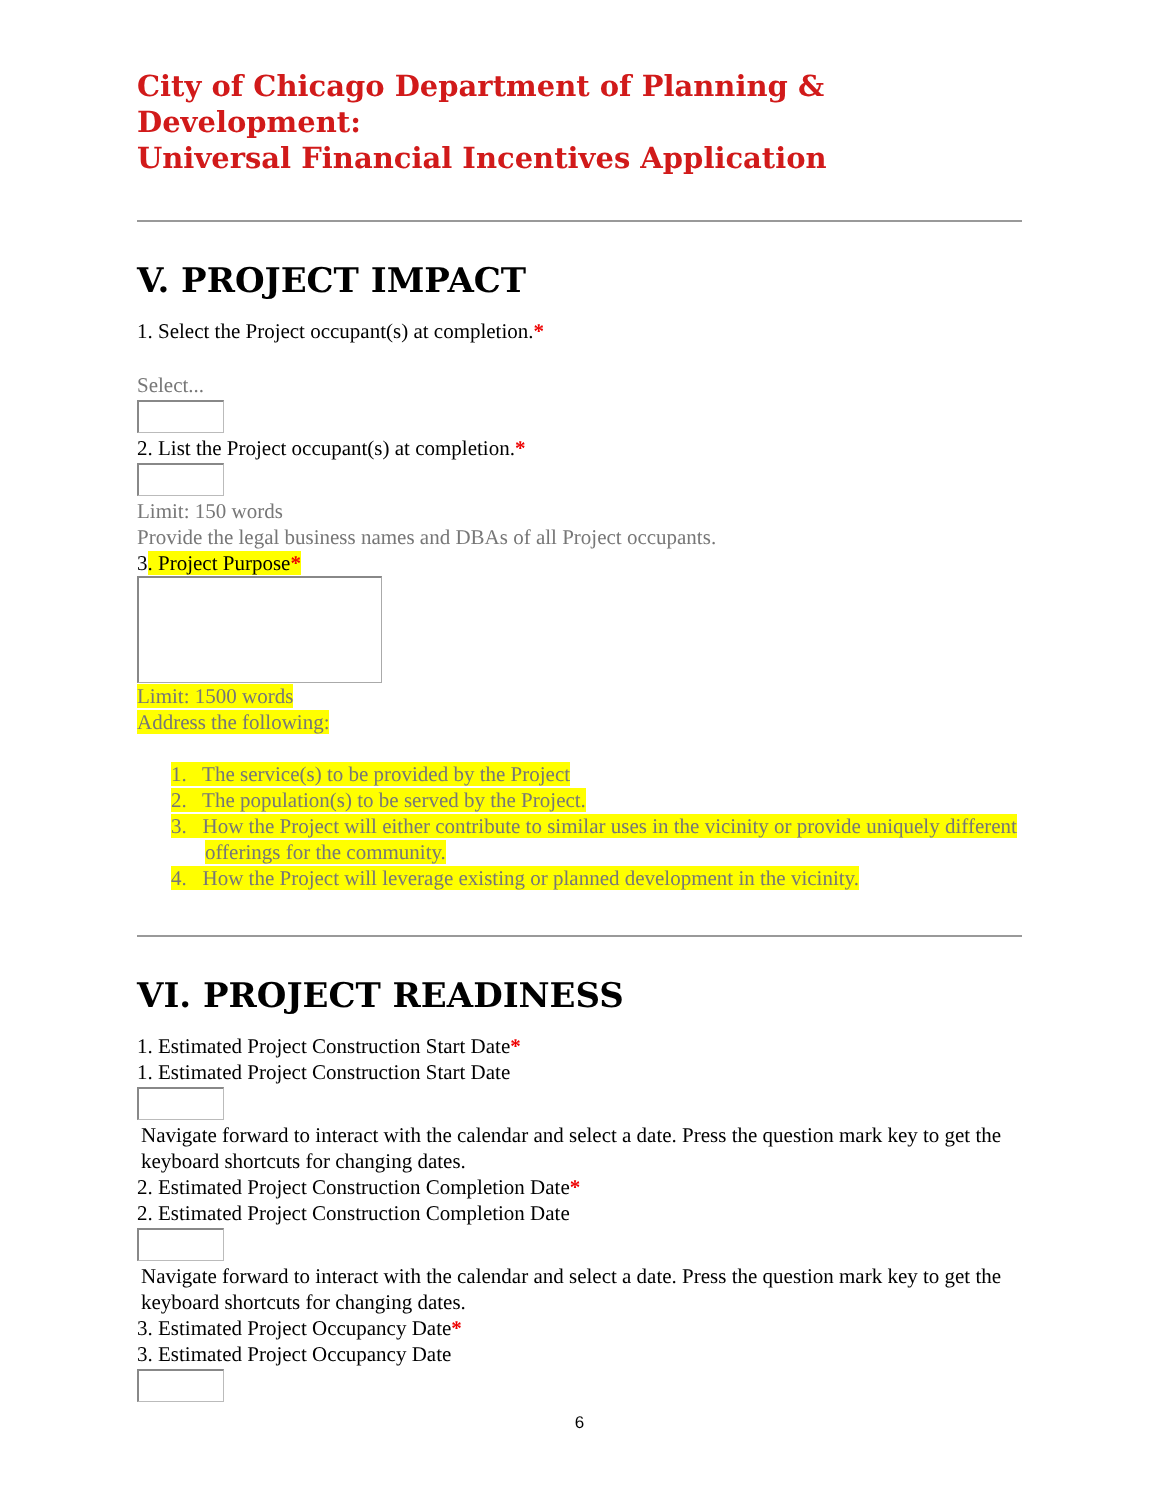City of Chicago Department of Planning & Development:
Universal Financial Incentives Application
V. PROJECT IMPACT
1. Select the Project occupant(s) at completion.*
Select...
2. List the Project occupant(s) at completion.*
Limit: 150 words
Provide the legal business names and DBAs of all Project occupants.
3. Project Purpose*
Limit: 1500 words
Address the following:
1. The service(s) to be provided by the Project
2. The population(s) to be served by the Project.
3. How the Project will either contribute to similar uses in the vicinity or provide uniquely different offerings for the community.
4. How the Project will leverage existing or planned development in the vicinity.
VI. PROJECT READINESS
1. Estimated Project Construction Start Date*
1. Estimated Project Construction Start Date
Navigate forward to interact with the calendar and select a date. Press the question mark key to get the keyboard shortcuts for changing dates.
2. Estimated Project Construction Completion Date*
2. Estimated Project Construction Completion Date
Navigate forward to interact with the calendar and select a date. Press the question mark key to get the keyboard shortcuts for changing dates.
3. Estimated Project Occupancy Date*
3. Estimated Project Occupancy Date
6